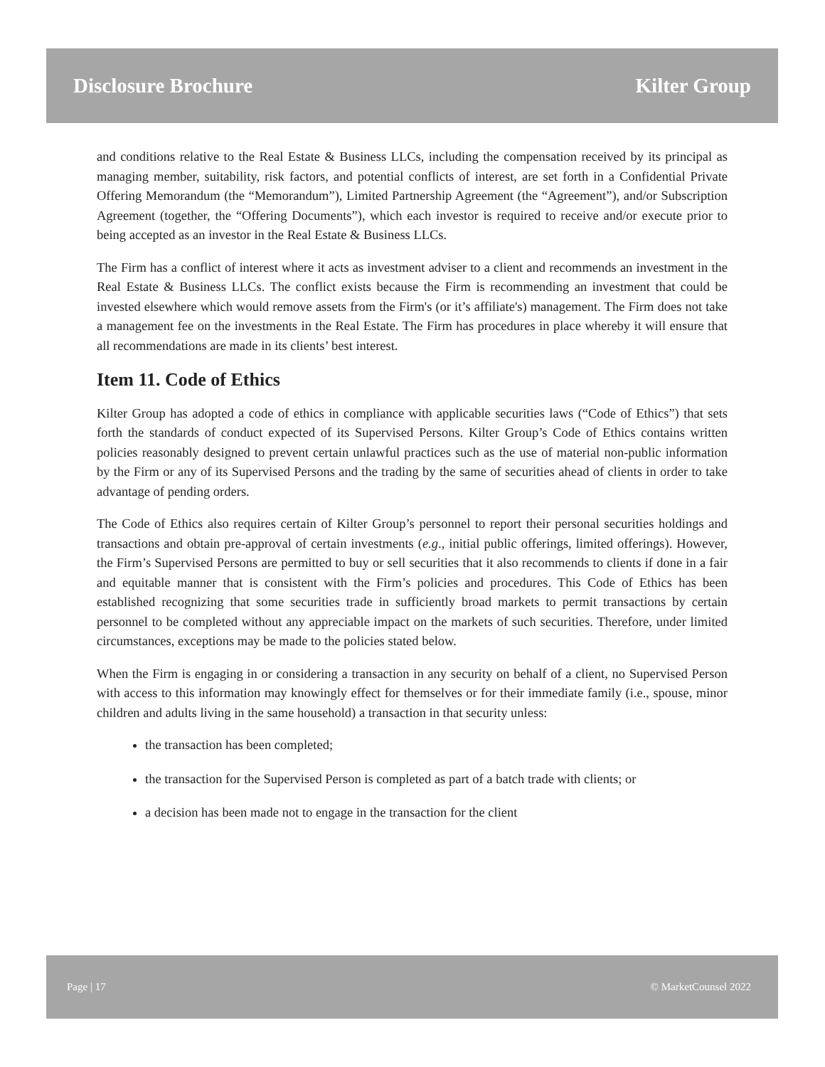Disclosure Brochure Kilter Group
and conditions relative to the Real Estate & Business LLCs, including the compensation received by its principal as managing member, suitability, risk factors, and potential conflicts of interest, are set forth in a Confidential Private Offering Memorandum (the “Memorandum”), Limited Partnership Agreement (the “Agreement”), and/or Subscription Agreement (together, the “Offering Documents”), which each investor is required to receive and/or execute prior to being accepted as an investor in the Real Estate & Business LLCs.
The Firm has a conflict of interest where it acts as investment adviser to a client and recommends an investment in the Real Estate & Business LLCs. The conflict exists because the Firm is recommending an investment that could be invested elsewhere which would remove assets from the Firm's (or it’s affiliate's) management. The Firm does not take a management fee on the investments in the Real Estate. The Firm has procedures in place whereby it will ensure that all recommendations are made in its clients’ best interest.
Item 11. Code of Ethics
Kilter Group has adopted a code of ethics in compliance with applicable securities laws (“Code of Ethics”) that sets forth the standards of conduct expected of its Supervised Persons. Kilter Group’s Code of Ethics contains written policies reasonably designed to prevent certain unlawful practices such as the use of material non-public information by the Firm or any of its Supervised Persons and the trading by the same of securities ahead of clients in order to take advantage of pending orders.
The Code of Ethics also requires certain of Kilter Group’s personnel to report their personal securities holdings and transactions and obtain pre-approval of certain investments (e.g., initial public offerings, limited offerings). However, the Firm’s Supervised Persons are permitted to buy or sell securities that it also recommends to clients if done in a fair and equitable manner that is consistent with the Firm’s policies and procedures. This Code of Ethics has been established recognizing that some securities trade in sufficiently broad markets to permit transactions by certain personnel to be completed without any appreciable impact on the markets of such securities. Therefore, under limited circumstances, exceptions may be made to the policies stated below.
When the Firm is engaging in or considering a transaction in any security on behalf of a client, no Supervised Person with access to this information may knowingly effect for themselves or for their immediate family (i.e., spouse, minor children and adults living in the same household) a transaction in that security unless:
the transaction has been completed;
the transaction for the Supervised Person is completed as part of a batch trade with clients; or
a decision has been made not to engage in the transaction for the client
Page | 17 © MarketCounsel 2022